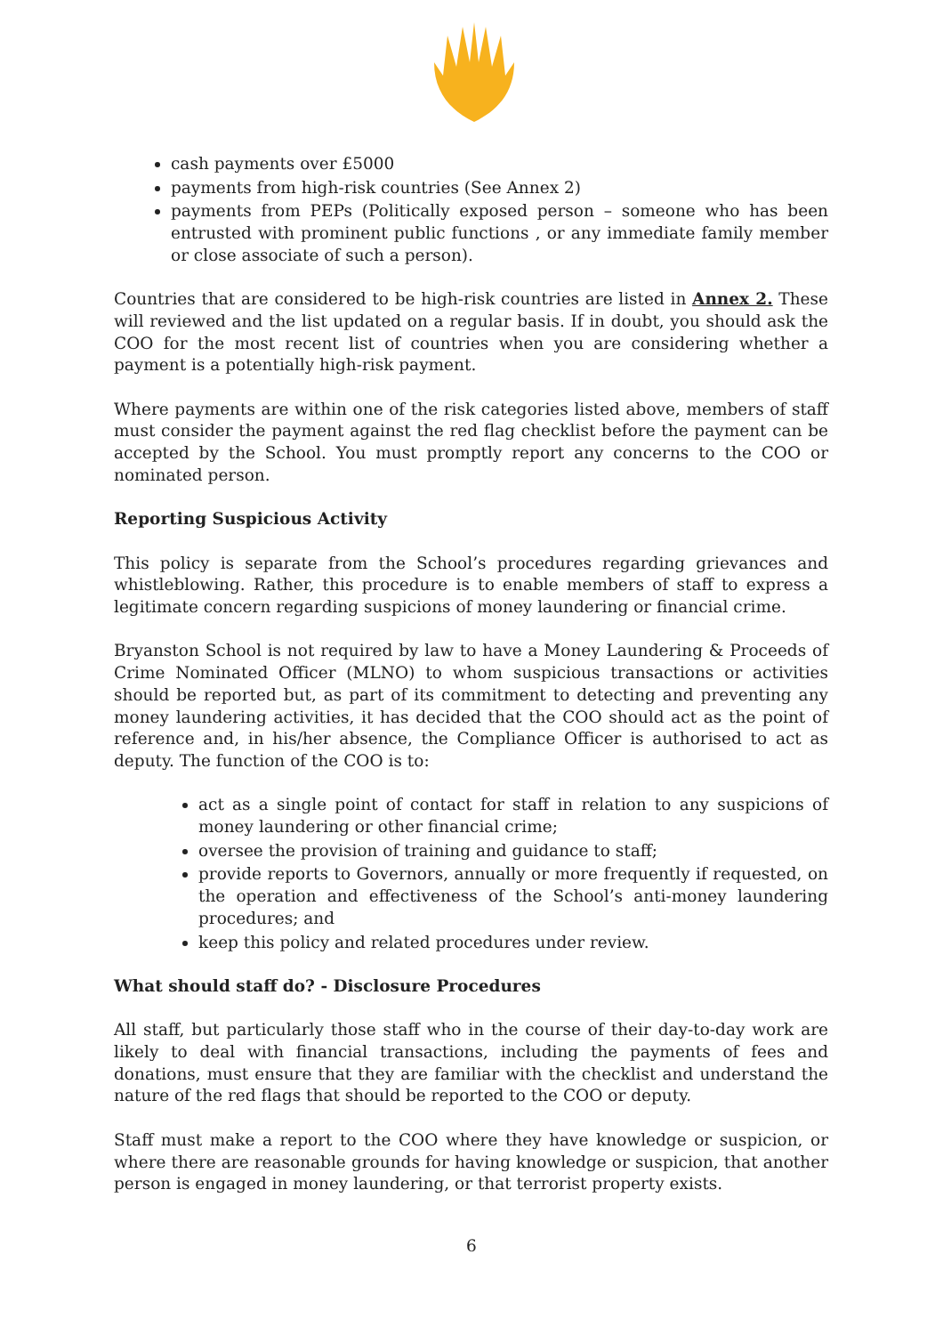cash payments over £5000
payments from high-risk countries (See Annex 2)
payments from PEPs (Politically exposed person – someone who has been entrusted with prominent public functions , or any immediate family member or close associate of such a person).
Countries that are considered to be high-risk countries are listed in Annex 2. These will reviewed and the list updated on a regular basis. If in doubt, you should ask the COO for the most recent list of countries when you are considering whether a payment is a potentially high-risk payment.
Where payments are within one of the risk categories listed above, members of staff must consider the payment against the red flag checklist before the payment can be accepted by the School. You must promptly report any concerns to the COO or nominated person.
Reporting Suspicious Activity
This policy is separate from the School’s procedures regarding grievances and whistleblowing. Rather, this procedure is to enable members of staff to express a legitimate concern regarding suspicions of money laundering or financial crime.
Bryanston School is not required by law to have a Money Laundering & Proceeds of Crime Nominated Officer (MLNO) to whom suspicious transactions or activities should be reported but, as part of its commitment to detecting and preventing any money laundering activities, it has decided that the COO should act as the point of reference and, in his/her absence, the Compliance Officer is authorised to act as deputy. The function of the COO is to:
act as a single point of contact for staff in relation to any suspicions of money laundering or other financial crime;
oversee the provision of training and guidance to staff;
provide reports to Governors, annually or more frequently if requested, on the operation and effectiveness of the School’s anti-money laundering procedures; and
keep this policy and related procedures under review.
What should staff do? - Disclosure Procedures
All staff, but particularly those staff who in the course of their day-to-day work are likely to deal with financial transactions, including the payments of fees and donations, must ensure that they are familiar with the checklist and understand the nature of the red flags that should be reported to the COO or deputy.
Staff must make a report to the COO where they have knowledge or suspicion, or where there are reasonable grounds for having knowledge or suspicion, that another person is engaged in money laundering, or that terrorist property exists.
6